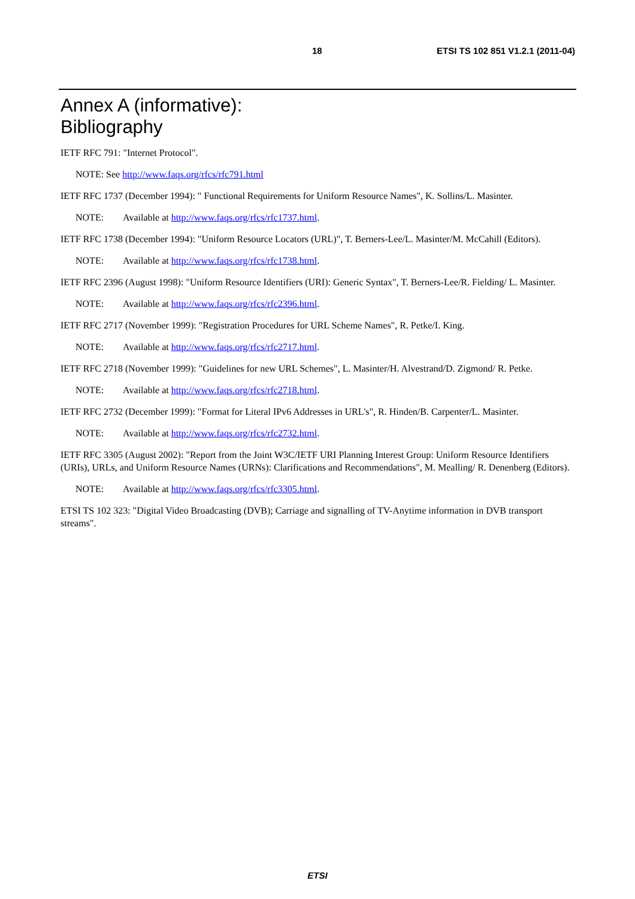18 ETSI TS 102 851 V1.2.1 (2011-04)
Annex A (informative):
Bibliography
IETF RFC 791: "Internet Protocol".
NOTE: See http://www.faqs.org/rfcs/rfc791.html
IETF RFC 1737 (December 1994): " Functional Requirements for Uniform Resource Names", K. Sollins/L. Masinter.
NOTE: Available at http://www.faqs.org/rfcs/rfc1737.html.
IETF RFC 1738 (December 1994): "Uniform Resource Locators (URL)", T. Berners-Lee/L. Masinter/M. McCahill (Editors).
NOTE: Available at http://www.faqs.org/rfcs/rfc1738.html.
IETF RFC 2396 (August 1998): "Uniform Resource Identifiers (URI): Generic Syntax", T. Berners-Lee/R. Fielding/ L. Masinter.
NOTE: Available at http://www.faqs.org/rfcs/rfc2396.html.
IETF RFC 2717 (November 1999): "Registration Procedures for URL Scheme Names", R. Petke/I. King.
NOTE: Available at http://www.faqs.org/rfcs/rfc2717.html.
IETF RFC 2718 (November 1999): "Guidelines for new URL Schemes", L. Masinter/H. Alvestrand/D. Zigmond/ R. Petke.
NOTE: Available at http://www.faqs.org/rfcs/rfc2718.html.
IETF RFC 2732 (December 1999): "Format for Literal IPv6 Addresses in URL's", R. Hinden/B. Carpenter/L. Masinter.
NOTE: Available at http://www.faqs.org/rfcs/rfc2732.html.
IETF RFC 3305 (August 2002): "Report from the Joint W3C/IETF URI Planning Interest Group: Uniform Resource Identifiers (URIs), URLs, and Uniform Resource Names (URNs): Clarifications and Recommendations", M. Mealling/ R. Denenberg (Editors).
NOTE: Available at http://www.faqs.org/rfcs/rfc3305.html.
ETSI TS 102 323: "Digital Video Broadcasting (DVB); Carriage and signalling of TV-Anytime information in DVB transport streams".
ETSI